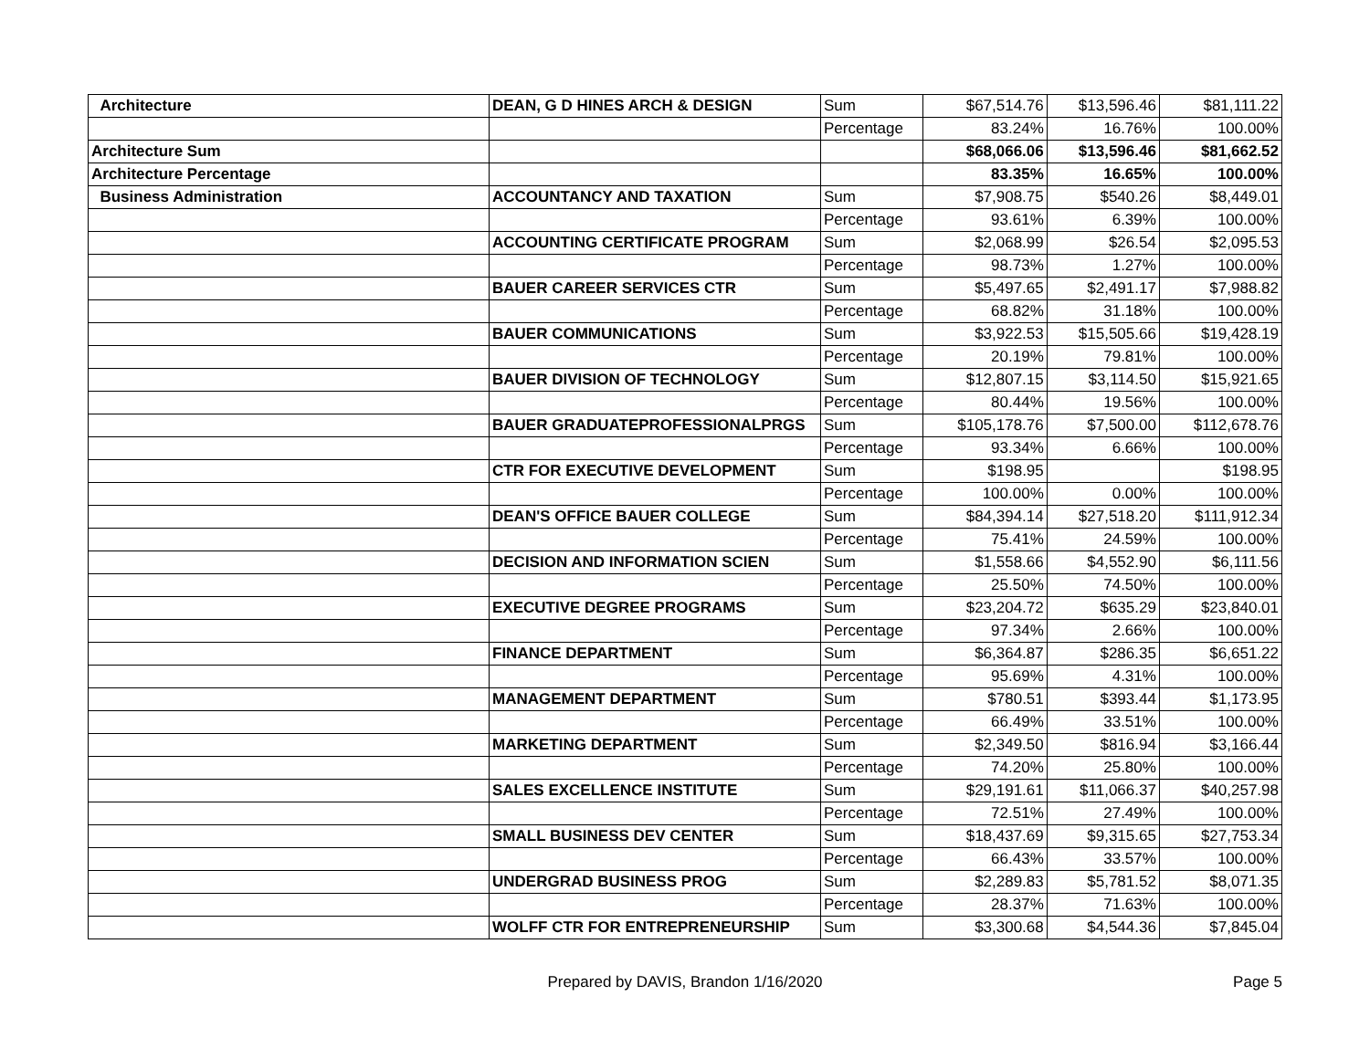| Architecture | DEAN, G D HINES ARCH & DESIGN | Sum | $67,514.76 | $13,596.46 | $81,111.22 |
| | | Percentage | 83.24% | 16.76% | 100.00% |
| Architecture Sum | | | $68,066.06 | $13,596.46 | $81,662.52 |
| Architecture Percentage | | | 83.35% | 16.65% | 100.00% |
| Business Administration | ACCOUNTANCY AND TAXATION | Sum | $7,908.75 | $540.26 | $8,449.01 |
| | | Percentage | 93.61% | 6.39% | 100.00% |
| | ACCOUNTING CERTIFICATE PROGRAM | Sum | $2,068.99 | $26.54 | $2,095.53 |
| | | Percentage | 98.73% | 1.27% | 100.00% |
| | BAUER CAREER SERVICES CTR | Sum | $5,497.65 | $2,491.17 | $7,988.82 |
| | | Percentage | 68.82% | 31.18% | 100.00% |
| | BAUER COMMUNICATIONS | Sum | $3,922.53 | $15,505.66 | $19,428.19 |
| | | Percentage | 20.19% | 79.81% | 100.00% |
| | BAUER DIVISION OF TECHNOLOGY | Sum | $12,807.15 | $3,114.50 | $15,921.65 |
| | | Percentage | 80.44% | 19.56% | 100.00% |
| | BAUER GRADUATEPROFESSIONALPRGS | Sum | $105,178.76 | $7,500.00 | $112,678.76 |
| | | Percentage | 93.34% | 6.66% | 100.00% |
| | CTR FOR EXECUTIVE DEVELOPMENT | Sum | $198.95 | | $198.95 |
| | | Percentage | 100.00% | 0.00% | 100.00% |
| | DEAN'S OFFICE BAUER COLLEGE | Sum | $84,394.14 | $27,518.20 | $111,912.34 |
| | | Percentage | 75.41% | 24.59% | 100.00% |
| | DECISION AND INFORMATION SCIEN | Sum | $1,558.66 | $4,552.90 | $6,111.56 |
| | | Percentage | 25.50% | 74.50% | 100.00% |
| | EXECUTIVE DEGREE PROGRAMS | Sum | $23,204.72 | $635.29 | $23,840.01 |
| | | Percentage | 97.34% | 2.66% | 100.00% |
| | FINANCE DEPARTMENT | Sum | $6,364.87 | $286.35 | $6,651.22 |
| | | Percentage | 95.69% | 4.31% | 100.00% |
| | MANAGEMENT DEPARTMENT | Sum | $780.51 | $393.44 | $1,173.95 |
| | | Percentage | 66.49% | 33.51% | 100.00% |
| | MARKETING DEPARTMENT | Sum | $2,349.50 | $816.94 | $3,166.44 |
| | | Percentage | 74.20% | 25.80% | 100.00% |
| | SALES EXCELLENCE INSTITUTE | Sum | $29,191.61 | $11,066.37 | $40,257.98 |
| | | Percentage | 72.51% | 27.49% | 100.00% |
| | SMALL BUSINESS DEV CENTER | Sum | $18,437.69 | $9,315.65 | $27,753.34 |
| | | Percentage | 66.43% | 33.57% | 100.00% |
| | UNDERGRAD BUSINESS PROG | Sum | $2,289.83 | $5,781.52 | $8,071.35 |
| | | Percentage | 28.37% | 71.63% | 100.00% |
| | WOLFF CTR FOR ENTREPRENEURSHIP | Sum | $3,300.68 | $4,544.36 | $7,845.04 |
Prepared by DAVIS, Brandon 1/16/2020
Page 5